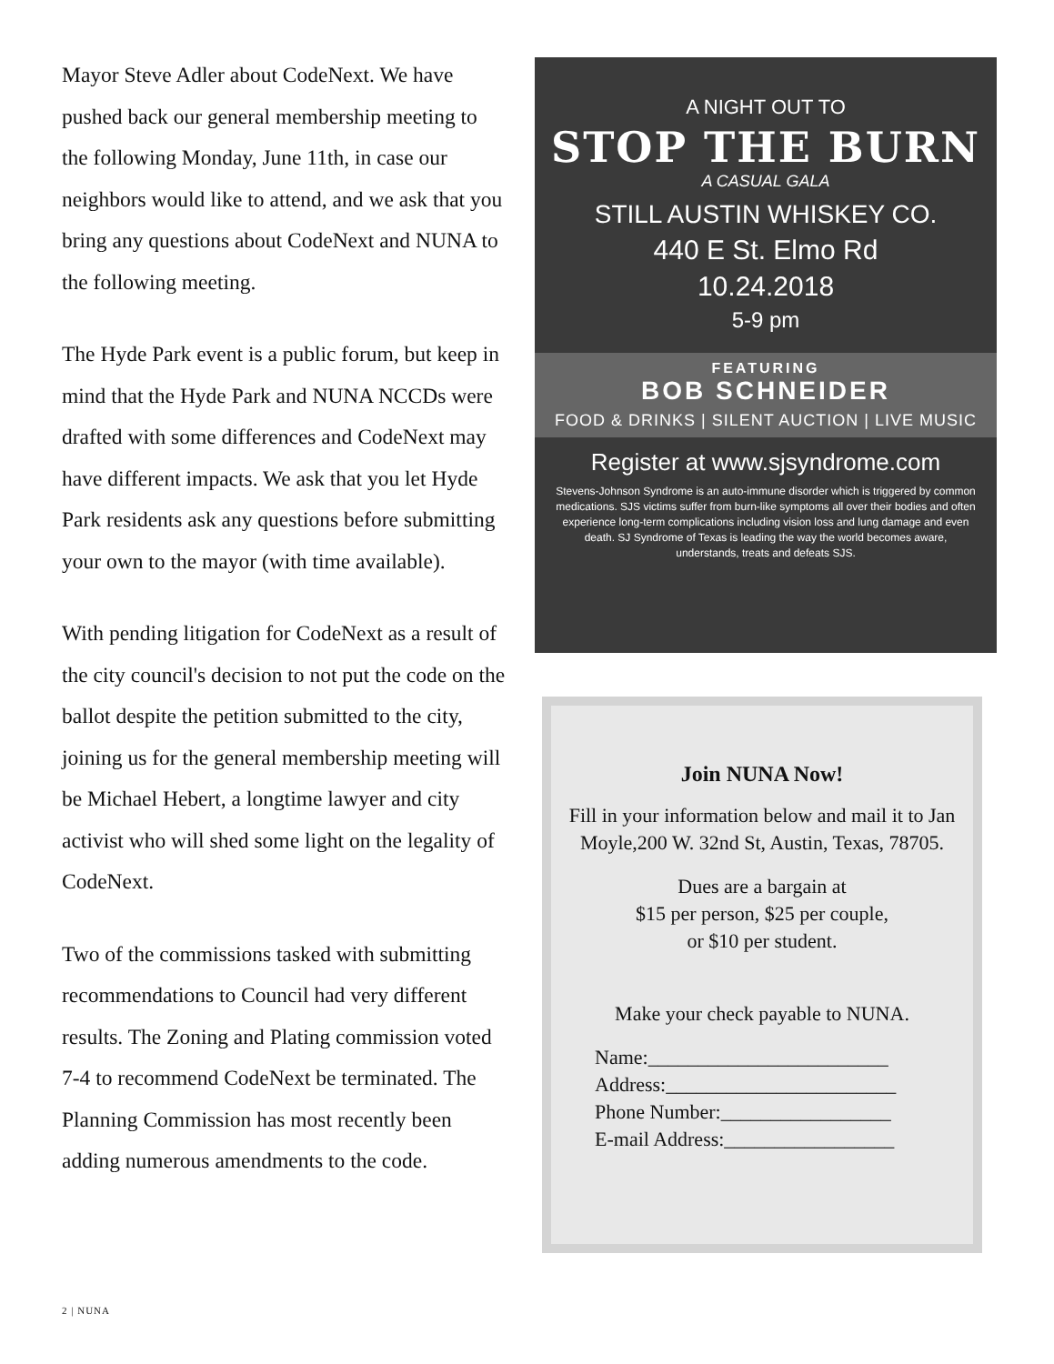Mayor Steve Adler about CodeNext. We have pushed back our general membership meeting to the following Monday, June 11th, in case our neighbors would like to attend, and we ask that you bring any questions about CodeNext and NUNA to the following meeting.
The Hyde Park event is a public forum, but keep in mind that the Hyde Park and NUNA NCCDs were drafted with some differences and CodeNext may have different impacts. We ask that you let Hyde Park residents ask any questions before submitting your own to the mayor (with time available).
With pending litigation for CodeNext as a result of the city council's decision to not put the code on the ballot despite the petition submitted to the city, joining us for the general membership meeting will be Michael Hebert, a longtime lawyer and city activist who will shed some light on the legality of CodeNext.
Two of the commissions tasked with submitting recommendations to Council had very different results. The Zoning and Plating commission voted 7-4 to recommend CodeNext be terminated. The Planning Commission has most recently been adding numerous amendments to the code.
A NIGHT OUT TO
STOP THE BURN
A CASUAL GALA
STILL AUSTIN WHISKEY CO.
440 E St. Elmo Rd
10.24.2018
5-9 pm
FEATURING
BOB SCHNEIDER
FOOD & DRINKS | SILENT AUCTION | LIVE MUSIC
Register at www.sjsyndrome.com
Stevens-Johnson Syndrome is an auto-immune disorder which is triggered by common medications. SJS victims suffer from burn-like symptoms all over their bodies and often experience long-term complications including vision loss and lung damage and even death. SJ Syndrome of Texas is leading the way the world becomes aware, understands, treats and defeats SJS.
Join NUNA Now!
Fill in your information below and mail it to Jan Moyle,200 W. 32nd St, Austin, Texas, 78705.
Dues are a bargain at
$15 per person, $25 per couple,
or $10 per student.
Make your check payable to NUNA.
Name:________________________
Address:_______________________
Phone Number:_________________
E-mail Address:_________________
2 | NUNA